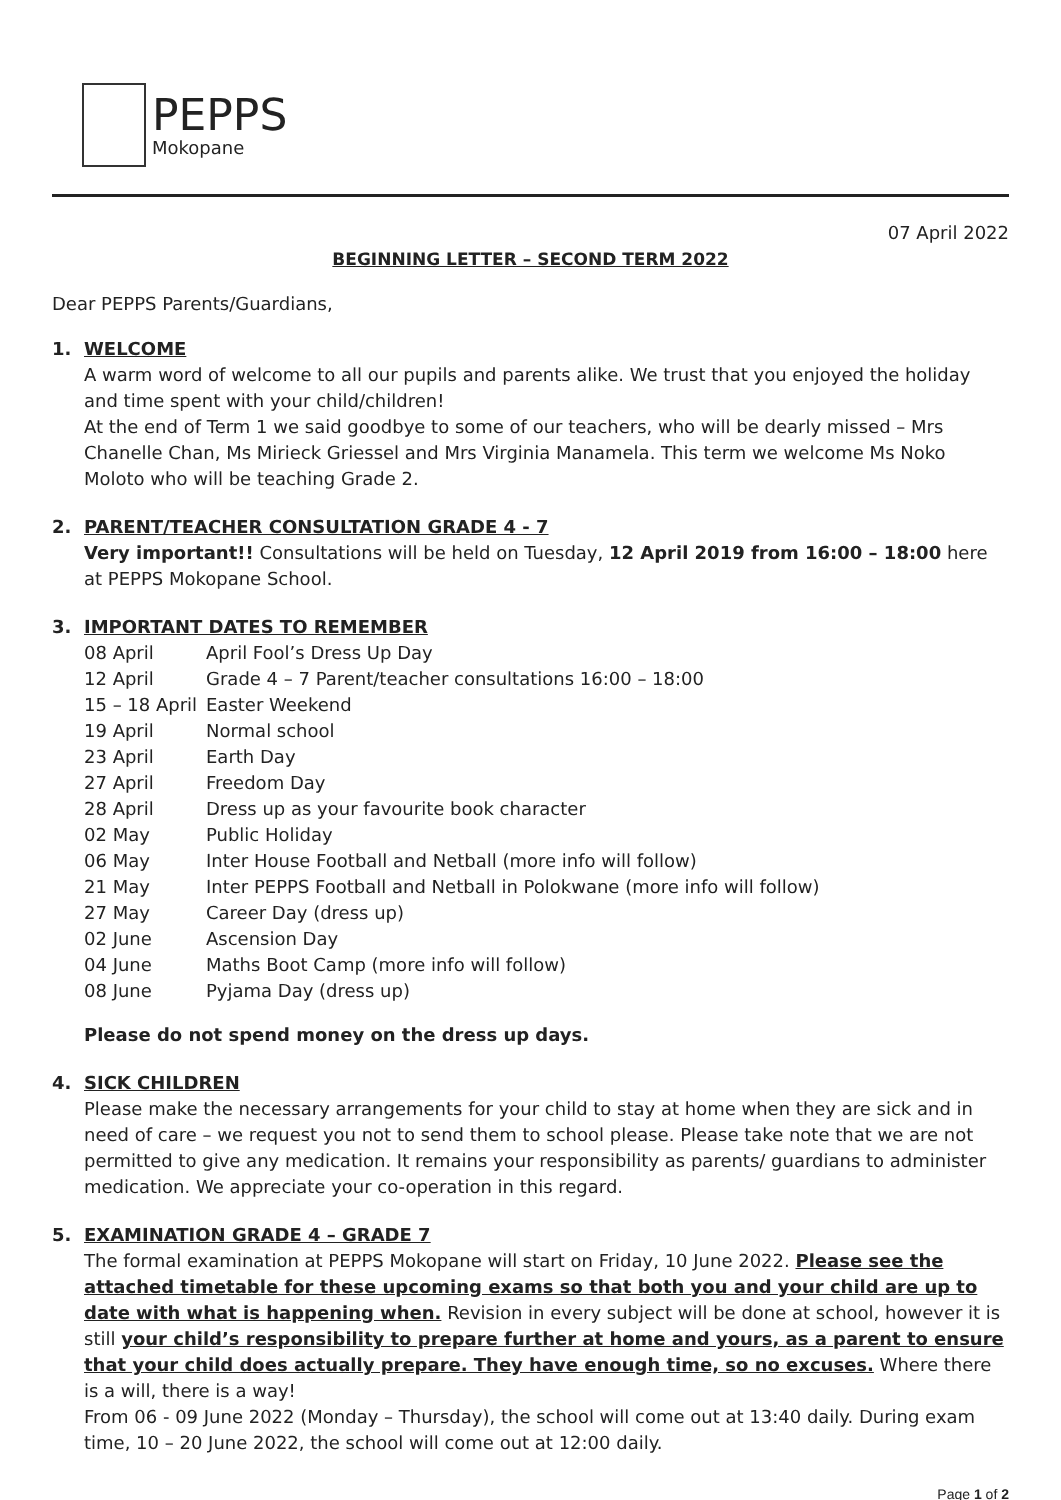PEPPS
Mokopane
07 April 2022
BEGINNING LETTER – SECOND TERM 2022
Dear PEPPS Parents/Guardians,
1. WELCOME
A warm word of welcome to all our pupils and parents alike. We trust that you enjoyed the holiday and time spent with your child/children!
At the end of Term 1 we said goodbye to some of our teachers, who will be dearly missed – Mrs Chanelle Chan, Ms Mirieck Griessel and Mrs Virginia Manamela. This term we welcome Ms Noko Moloto who will be teaching Grade 2.
2. PARENT/TEACHER CONSULTATION GRADE 4 - 7
Very important!! Consultations will be held on Tuesday, 12 April 2019 from 16:00 – 18:00 here at PEPPS Mokopane School.
3. IMPORTANT DATES TO REMEMBER
| 08 April | April Fool’s Dress Up Day |
| 12 April | Grade 4 – 7 Parent/teacher consultations 16:00 – 18:00 |
| 15 – 18 April | Easter Weekend |
| 19 April | Normal school |
| 23 April | Earth Day |
| 27 April | Freedom Day |
| 28 April | Dress up as your favourite book character |
| 02 May | Public Holiday |
| 06 May | Inter House Football and Netball (more info will follow) |
| 21 May | Inter PEPPS Football and Netball in Polokwane (more info will follow) |
| 27 May | Career Day (dress up) |
| 02 June | Ascension Day |
| 04 June | Maths Boot Camp (more info will follow) |
| 08 June | Pyjama Day (dress up) |
Please do not spend money on the dress up days.
4. SICK CHILDREN
Please make the necessary arrangements for your child to stay at home when they are sick and in need of care – we request you not to send them to school please. Please take note that we are not permitted to give any medication. It remains your responsibility as parents/ guardians to administer medication. We appreciate your co-operation in this regard.
5. EXAMINATION GRADE 4 – GRADE 7
The formal examination at PEPPS Mokopane will start on Friday, 10 June 2022. Please see the attached timetable for these upcoming exams so that both you and your child are up to date with what is happening when. Revision in every subject will be done at school, however it is still your child’s responsibility to prepare further at home and yours, as a parent to ensure that your child does actually prepare. They have enough time, so no excuses. Where there is a will, there is a way!
From 06 - 09 June 2022 (Monday – Thursday), the school will come out at 13:40 daily. During exam time, 10 – 20 June 2022, the school will come out at 12:00 daily.
Page 1 of 2